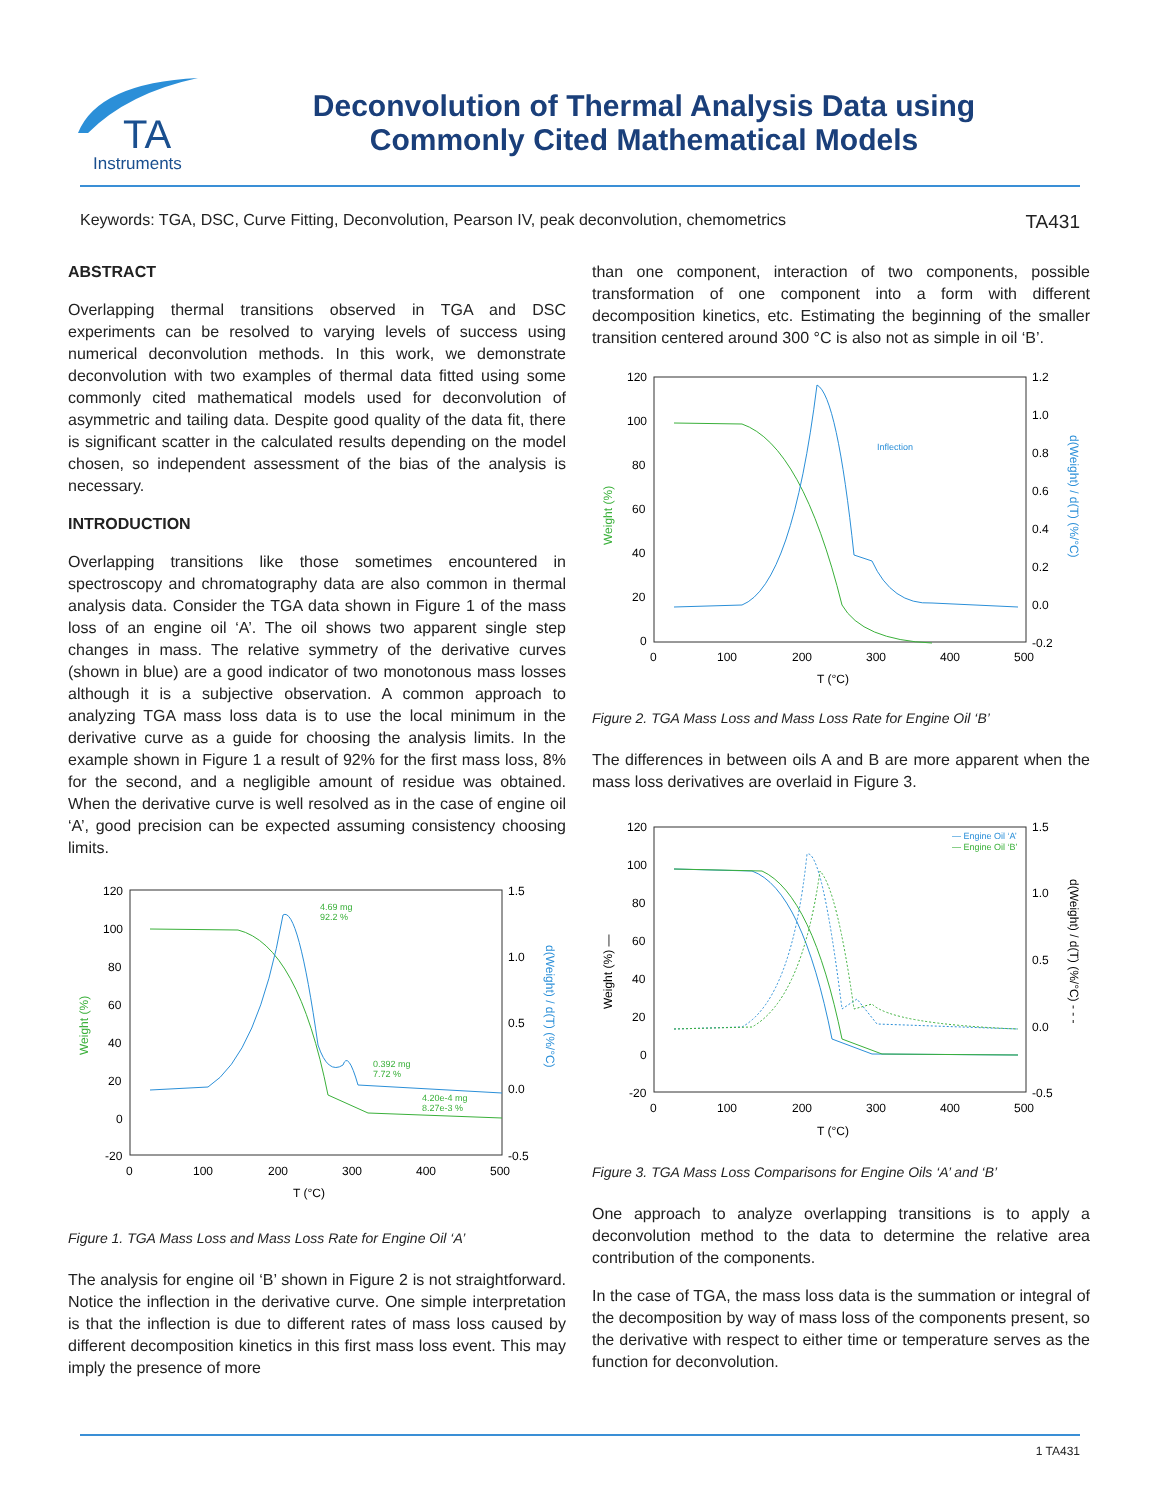TA
Instruments
Deconvolution of Thermal Analysis Data using
Commonly Cited Mathematical Models
Keywords: TGA, DSC, Curve Fitting, Deconvolution, Pearson IV, peak deconvolution, chemometrics TA431
ABSTRACT
Overlapping thermal transitions observed in TGA and DSC experiments can be resolved to varying levels of success using numerical deconvolution methods. In this work, we demonstrate deconvolution with two examples of thermal data fitted using some commonly cited mathematical models used for deconvolution of asymmetric and tailing data. Despite good quality of the data fit, there is significant scatter in the calculated results depending on the model chosen, so independent assessment of the bias of the analysis is necessary.
INTRODUCTION
Overlapping transitions like those sometimes encountered in spectroscopy and chromatography data are also common in thermal analysis data. Consider the TGA data shown in Figure 1 of the mass loss of an engine oil ‘A’. The oil shows two apparent single step changes in mass. The relative symmetry of the derivative curves (shown in blue) are a good indicator of two monotonous mass losses although it is a subjective observation. A common approach to analyzing TGA mass loss data is to use the local minimum in the derivative curve as a guide for choosing the analysis limits. In the example shown in Figure 1 a result of 92% for the first mass loss, 8% for the second, and a negligible amount of residue was obtained. When the derivative curve is well resolved as in the case of engine oil ‘A’, good precision can be expected assuming consistency choosing limits.
120
100
80
60
40
20
0
-20
0
100
200
300
400
500
1.5
1.0
0.5
0.0
-0.5
T (°C)
Weight (%)
d(Weight) / d(T) (%/°C)
4.69 mg
92.2 %
0.392 mg
7.72 %
4.20e-4 mg
8.27e-3 %
Figure 1. TGA Mass Loss and Mass Loss Rate for Engine Oil ‘A’
The analysis for engine oil ‘B’ shown in Figure 2 is not straightforward. Notice the inflection in the derivative curve. One simple interpretation is that the inflection is due to different rates of mass loss caused by different decomposition kinetics in this first mass loss event. This may imply the presence of more
than one component, interaction of two components, possible transformation of one component into a form with different decomposition kinetics, etc. Estimating the beginning of the smaller transition centered around 300 °C is also not as simple in oil ‘B’.
120
100
80
60
40
20
0
0
100
200
300
400
500
1.2
1.0
0.8
0.6
0.4
0.2
0.0
-0.2
T (°C)
Weight (%)
d(Weight) / d(T) (%/°C)
Inflection
Figure 2. TGA Mass Loss and Mass Loss Rate for Engine Oil ‘B’
The differences in between oils A and B are more apparent when the mass loss derivatives are overlaid in Figure 3.
120
100
80
60
40
20
0
-20
0
100
200
300
400
500
1.5
1.0
0.5
0.0
-0.5
T (°C)
Weight (%) —
d(Weight) / d(T) (%/°C) - - -
— Engine Oil ‘A’
— Engine Oil ‘B’
Figure 3. TGA Mass Loss Comparisons for Engine Oils ‘A’ and ‘B’
One approach to analyze overlapping transitions is to apply a deconvolution method to the data to determine the relative area contribution of the components.
In the case of TGA, the mass loss data is the summation or integral of the decomposition by way of mass loss of the components present, so the derivative with respect to either time or temperature serves as the function for deconvolution.
1 TA431